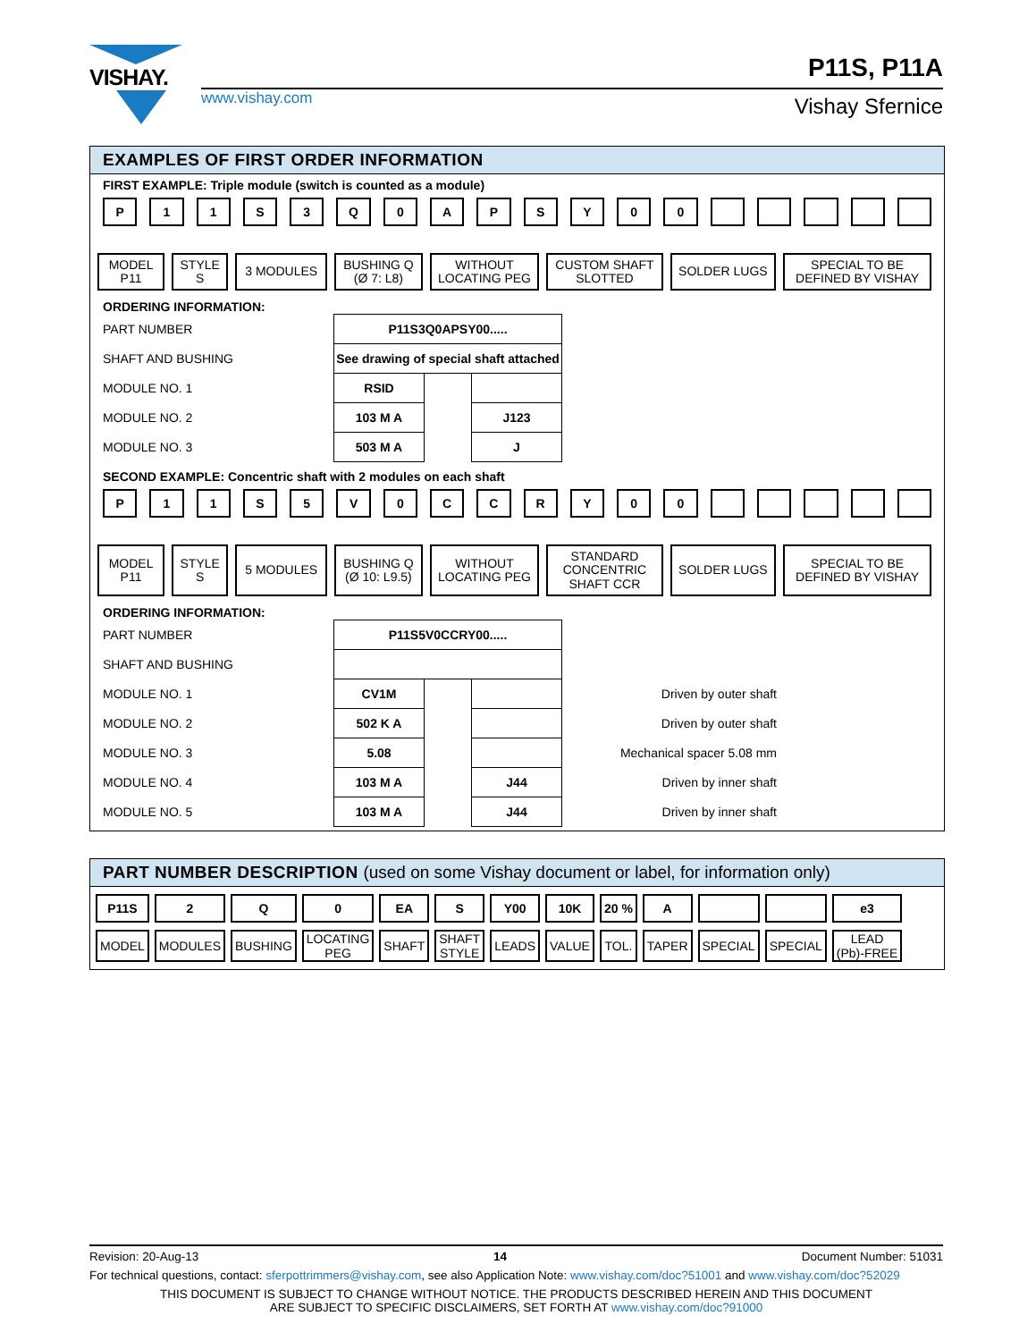VISHAY.
www.vishay.com
P11S, P11A
Vishay Sfernice
EXAMPLES OF FIRST ORDER INFORMATION
FIRST EXAMPLE: Triple module (switch is counted as a module)
P 11 S 3 Q 0 APSY 00
MODEL
P11 STYLE
S 3 MODULES BUSHING Q
(Ø 7: L8) WITHOUT
LOCATING PEG CUSTOM SHAFT
SLOTTED SOLDER LUGS SPECIAL TO BE
DEFINED BY VISHAY
ORDERING INFORMATION:
| PART NUMBER | P11S3Q0APSY00..... | | |
| SHAFT AND BUSHING | See drawing of special shaft attached | | |
| MODULE NO. 1 | RSID | | |
| MODULE NO. 2 | 103 M A | | J123 |
| MODULE NO. 3 | 503 M A | | J |
SECOND EXAMPLE: Concentric shaft with 2 modules on each shaft
P 11 S 5 V 0 CCRY 00
MODEL
P11 STYLE
S 5 MODULES BUSHING Q
(Ø 10: L9.5) WITHOUT
LOCATING PEG STANDARD
CONCENTRIC
SHAFT CCR SOLDER LUGS SPECIAL TO BE
DEFINED BY VISHAY
ORDERING INFORMATION:
| PART NUMBER | P11S5V0CCRY00..... | | | |
| SHAFT AND BUSHING | | | | |
| MODULE NO. 1 | CV1M | | | Driven by outer shaft |
| MODULE NO. 2 | 502 K A | | | Driven by outer shaft |
| MODULE NO. 3 | 5.08 | | | Mechanical spacer 5.08 mm |
| MODULE NO. 4 | 103 M A | | J44 | Driven by inner shaft |
| MODULE NO. 5 | 103 M A | | J44 | Driven by inner shaft |
PART NUMBER DESCRIPTION (used on some Vishay document or label, for information only)
| P11S | 2 | Q | 0 | EA | S | Y00 | 10K | 20 % | A | | | e3 |
| MODEL | MODULES | BUSHING | LOCATING PEG | SHAFT | SHAFT STYLE | LEADS | VALUE | TOL. | TAPER | SPECIAL | SPECIAL | LEAD (Pb)-FREE |
Revision: 20-Aug-13 14 Document Number: 51031
For technical questions, contact: sferpottrimmers@vishay.com, see also Application Note: www.vishay.com/doc?51001 and www.vishay.com/doc?52029
THIS DOCUMENT IS SUBJECT TO CHANGE WITHOUT NOTICE. THE PRODUCTS DESCRIBED HEREIN AND THIS DOCUMENT
ARE SUBJECT TO SPECIFIC DISCLAIMERS, SET FORTH AT www.vishay.com/doc?91000